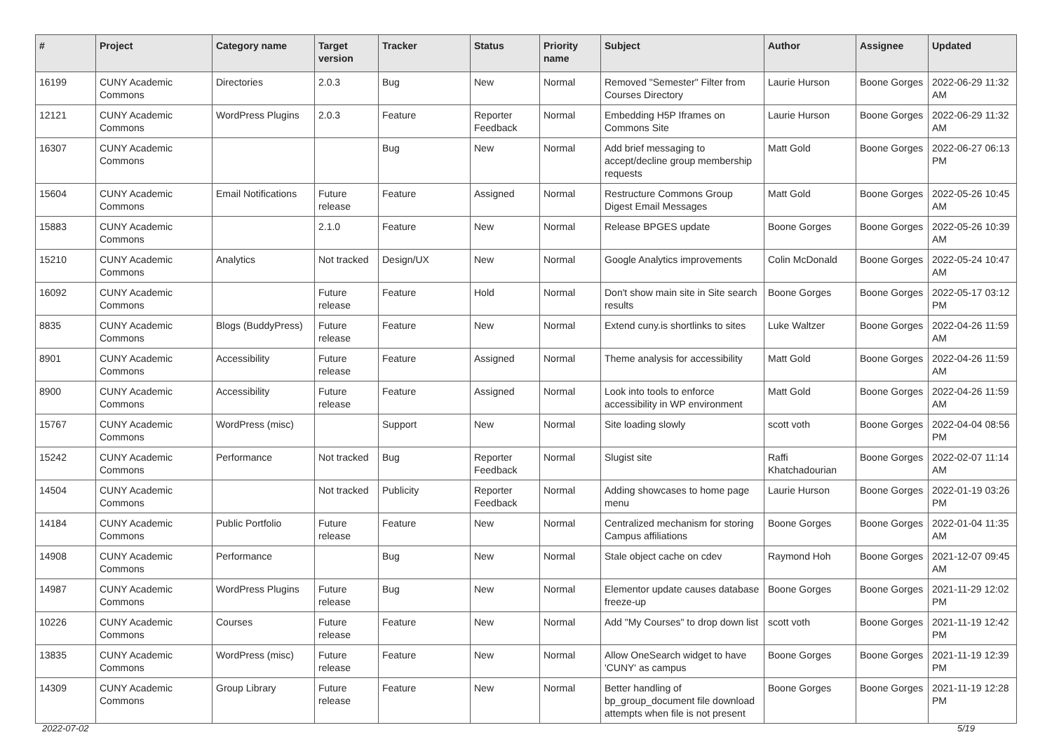| # | Project | Category name | Target version | Tracker | Status | Priority name | Subject | Author | Assignee | Updated |
| --- | --- | --- | --- | --- | --- | --- | --- | --- | --- | --- |
| 16199 | CUNY Academic Commons | Directories | 2.0.3 | Bug | New | Normal | Removed "Semester" Filter from Courses Directory | Laurie Hurson | Boone Gorges | 2022-06-29 11:32 AM |
| 12121 | CUNY Academic Commons | WordPress Plugins | 2.0.3 | Feature | Reporter Feedback | Normal | Embedding H5P Iframes on Commons Site | Laurie Hurson | Boone Gorges | 2022-06-29 11:32 AM |
| 16307 | CUNY Academic Commons | | | Bug | New | Normal | Add brief messaging to accept/decline group membership requests | Matt Gold | Boone Gorges | 2022-06-27 06:13 PM |
| 15604 | CUNY Academic Commons | Email Notifications | Future release | Feature | Assigned | Normal | Restructure Commons Group Digest Email Messages | Matt Gold | Boone Gorges | 2022-05-26 10:45 AM |
| 15883 | CUNY Academic Commons | | 2.1.0 | Feature | New | Normal | Release BPGES update | Boone Gorges | Boone Gorges | 2022-05-26 10:39 AM |
| 15210 | CUNY Academic Commons | Analytics | Not tracked | Design/UX | New | Normal | Google Analytics improvements | Colin McDonald | Boone Gorges | 2022-05-24 10:47 AM |
| 16092 | CUNY Academic Commons | | Future release | Feature | Hold | Normal | Don't show main site in Site search results | Boone Gorges | Boone Gorges | 2022-05-17 03:12 PM |
| 8835 | CUNY Academic Commons | Blogs (BuddyPress) | Future release | Feature | New | Normal | Extend cuny.is shortlinks to sites | Luke Waltzer | Boone Gorges | 2022-04-26 11:59 AM |
| 8901 | CUNY Academic Commons | Accessibility | Future release | Feature | Assigned | Normal | Theme analysis for accessibility | Matt Gold | Boone Gorges | 2022-04-26 11:59 AM |
| 8900 | CUNY Academic Commons | Accessibility | Future release | Feature | Assigned | Normal | Look into tools to enforce accessibility in WP environment | Matt Gold | Boone Gorges | 2022-04-26 11:59 AM |
| 15767 | CUNY Academic Commons | WordPress (misc) | | Support | New | Normal | Site loading slowly | scott voth | Boone Gorges | 2022-04-04 08:56 PM |
| 15242 | CUNY Academic Commons | Performance | Not tracked | Bug | Reporter Feedback | Normal | Slugist site | Raffi Khatchadourian | Boone Gorges | 2022-02-07 11:14 AM |
| 14504 | CUNY Academic Commons | | Not tracked | Publicity | Reporter Feedback | Normal | Adding showcases to home page menu | Laurie Hurson | Boone Gorges | 2022-01-19 03:26 PM |
| 14184 | CUNY Academic Commons | Public Portfolio | Future release | Feature | New | Normal | Centralized mechanism for storing Campus affiliations | Boone Gorges | Boone Gorges | 2022-01-04 11:35 AM |
| 14908 | CUNY Academic Commons | Performance | | Bug | New | Normal | Stale object cache on cdev | Raymond Hoh | Boone Gorges | 2021-12-07 09:45 AM |
| 14987 | CUNY Academic Commons | WordPress Plugins | Future release | Bug | New | Normal | Elementor update causes database freeze-up | Boone Gorges | Boone Gorges | 2021-11-29 12:02 PM |
| 10226 | CUNY Academic Commons | Courses | Future release | Feature | New | Normal | Add "My Courses" to drop down list | scott voth | Boone Gorges | 2021-11-19 12:42 PM |
| 13835 | CUNY Academic Commons | WordPress (misc) | Future release | Feature | New | Normal | Allow OneSearch widget to have 'CUNY' as campus | Boone Gorges | Boone Gorges | 2021-11-19 12:39 PM |
| 14309 | CUNY Academic Commons | Group Library | Future release | Feature | New | Normal | Better handling of bp_group_document file download attempts when file is not present | Boone Gorges | Boone Gorges | 2021-11-19 12:28 PM |
2022-07-02 5/19